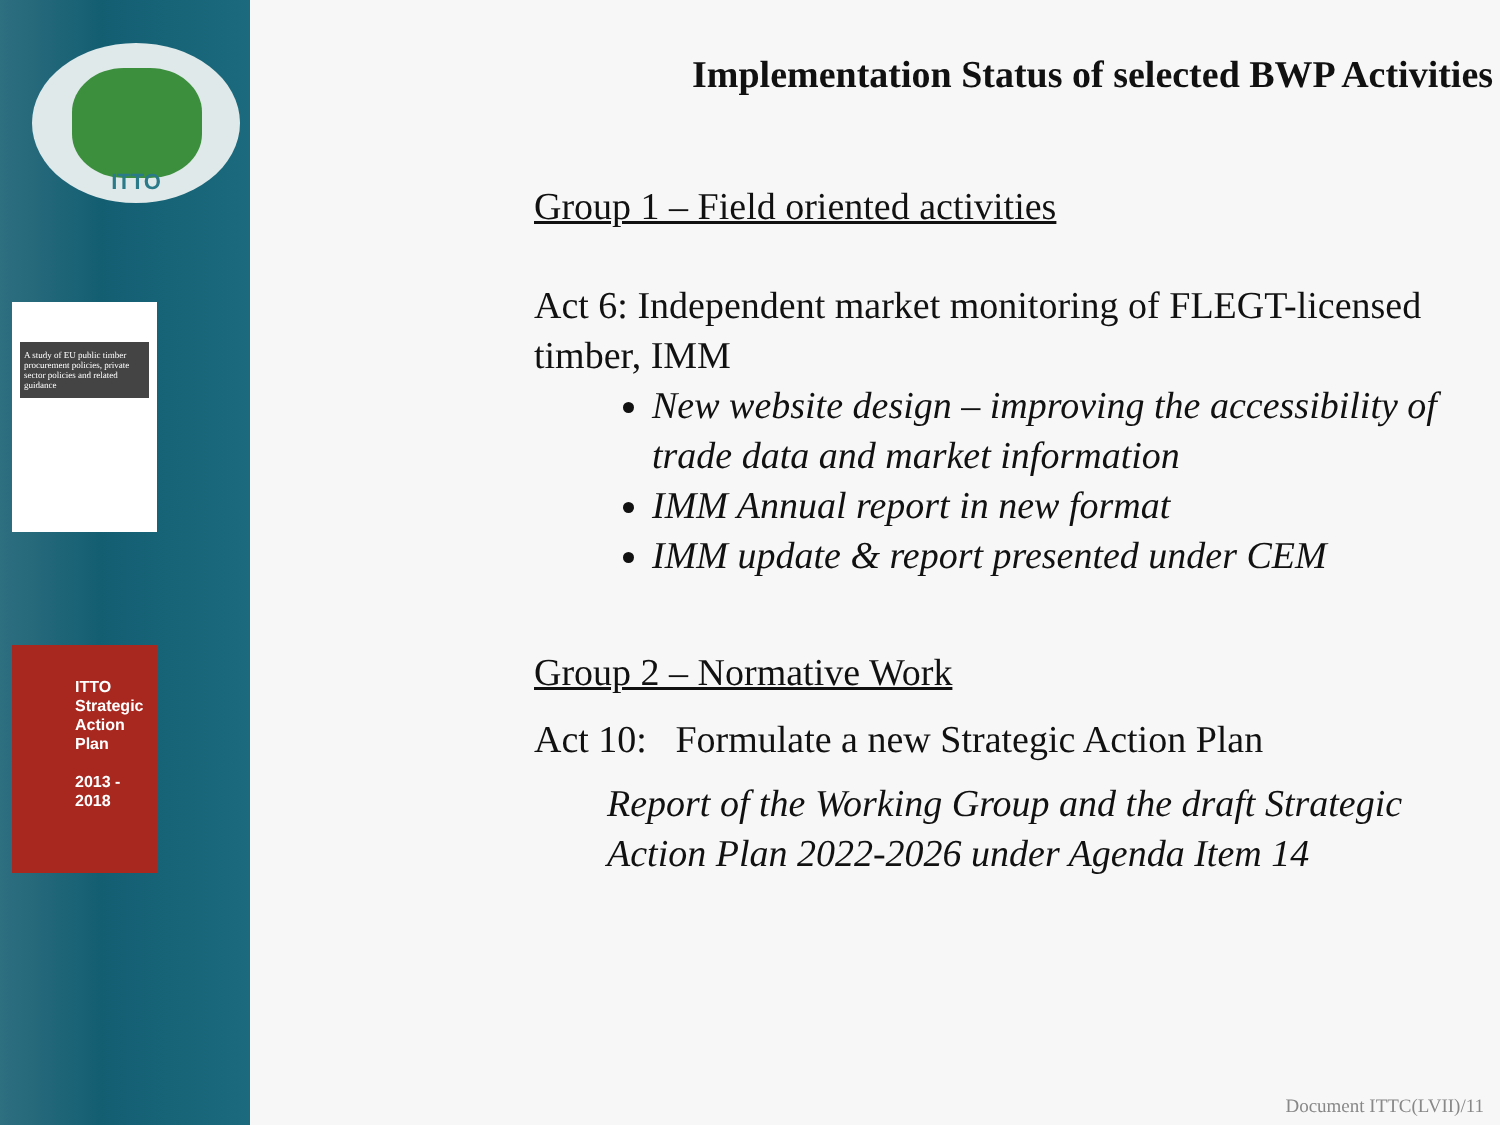ITTO
A study of EU public timber procurement policies, private sector policies and related guidance
ITTO
Strategic
Action
Plan
2013 - 2018
Implementation Status of selected BWP Activities
Group 1 – Field oriented activities
Act 6: Independent market monitoring of FLEGT-licensed timber, IMM
New website design – improving the accessibility of trade data and market information
IMM Annual report in new format
IMM update & report presented under CEM
Group 2 – Normative Work
Act 10: Formulate a new Strategic Action Plan
Report of the Working Group and the draft Strategic Action Plan 2022-2026 under Agenda Item 14
Document ITTC(LVII)/11